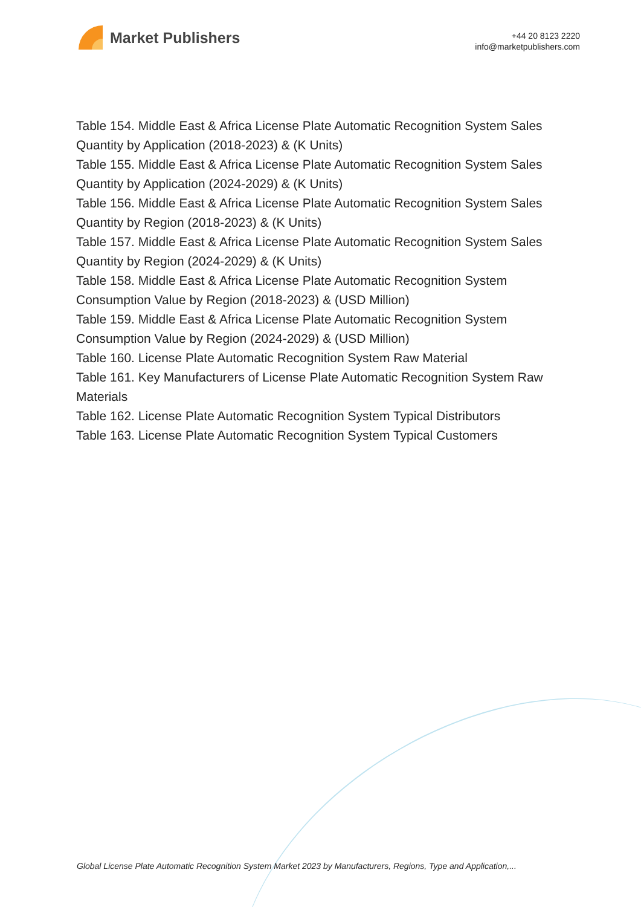Market Publishers
+44 20 8123 2220
info@marketpublishers.com
Table 154. Middle East & Africa License Plate Automatic Recognition System Sales Quantity by Application (2018-2023) & (K Units)
Table 155. Middle East & Africa License Plate Automatic Recognition System Sales Quantity by Application (2024-2029) & (K Units)
Table 156. Middle East & Africa License Plate Automatic Recognition System Sales Quantity by Region (2018-2023) & (K Units)
Table 157. Middle East & Africa License Plate Automatic Recognition System Sales Quantity by Region (2024-2029) & (K Units)
Table 158. Middle East & Africa License Plate Automatic Recognition System Consumption Value by Region (2018-2023) & (USD Million)
Table 159. Middle East & Africa License Plate Automatic Recognition System Consumption Value by Region (2024-2029) & (USD Million)
Table 160. License Plate Automatic Recognition System Raw Material
Table 161. Key Manufacturers of License Plate Automatic Recognition System Raw Materials
Table 162. License Plate Automatic Recognition System Typical Distributors
Table 163. License Plate Automatic Recognition System Typical Customers
Global License Plate Automatic Recognition System Market 2023 by Manufacturers, Regions, Type and Application,...